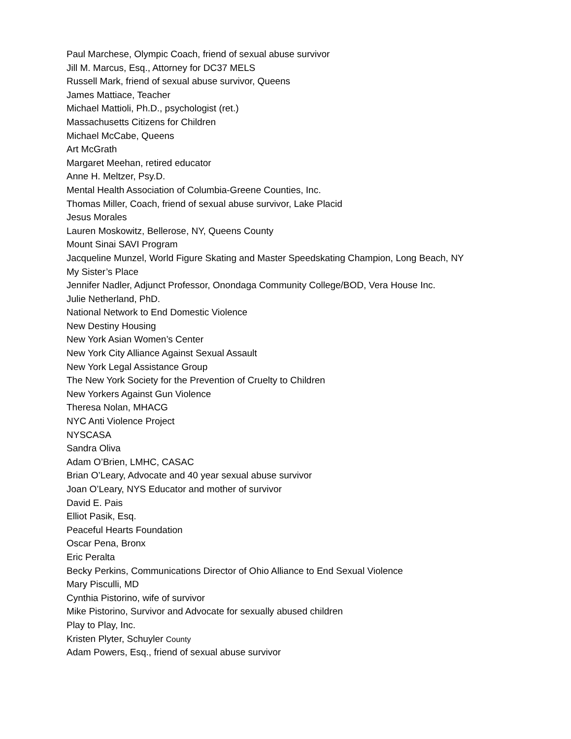Paul Marchese, Olympic Coach, friend of sexual abuse survivor
Jill M. Marcus, Esq., Attorney for DC37 MELS
Russell Mark, friend of sexual abuse survivor, Queens
James Mattiace, Teacher
Michael Mattioli, Ph.D., psychologist (ret.)
Massachusetts Citizens for Children
Michael McCabe, Queens
Art McGrath
Margaret Meehan, retired educator
Anne H. Meltzer, Psy.D.
Mental Health Association of Columbia-Greene Counties, Inc.
Thomas Miller, Coach, friend of sexual abuse survivor, Lake Placid
Jesus Morales
Lauren Moskowitz, Bellerose, NY, Queens County
Mount Sinai SAVI Program
Jacqueline Munzel, World Figure Skating and Master Speedskating Champion, Long Beach, NY
My Sister’s Place
Jennifer Nadler, Adjunct Professor, Onondaga Community College/BOD, Vera House Inc.
Julie Netherland, PhD.
National Network to End Domestic Violence
New Destiny Housing
New York Asian Women’s Center
New York City Alliance Against Sexual Assault
New York Legal Assistance Group
The New York Society for the Prevention of Cruelty to Children
New Yorkers Against Gun Violence
Theresa Nolan, MHACG
NYC Anti Violence Project
NYSCASA
Sandra Oliva
Adam O’Brien, LMHC, CASAC
Brian O’Leary, Advocate and 40 year sexual abuse survivor
Joan O’Leary, NYS Educator and mother of survivor
David E. Pais
Elliot Pasik, Esq.
Peaceful Hearts Foundation
Oscar Pena, Bronx
Eric Peralta
Becky Perkins, Communications Director of Ohio Alliance to End Sexual Violence
Mary Pisculli, MD
Cynthia Pistorino, wife of survivor
Mike Pistorino, Survivor and Advocate for sexually abused children
Play to Play, Inc.
Kristen Plyter, Schuyler County
Adam Powers, Esq., friend of sexual abuse survivor